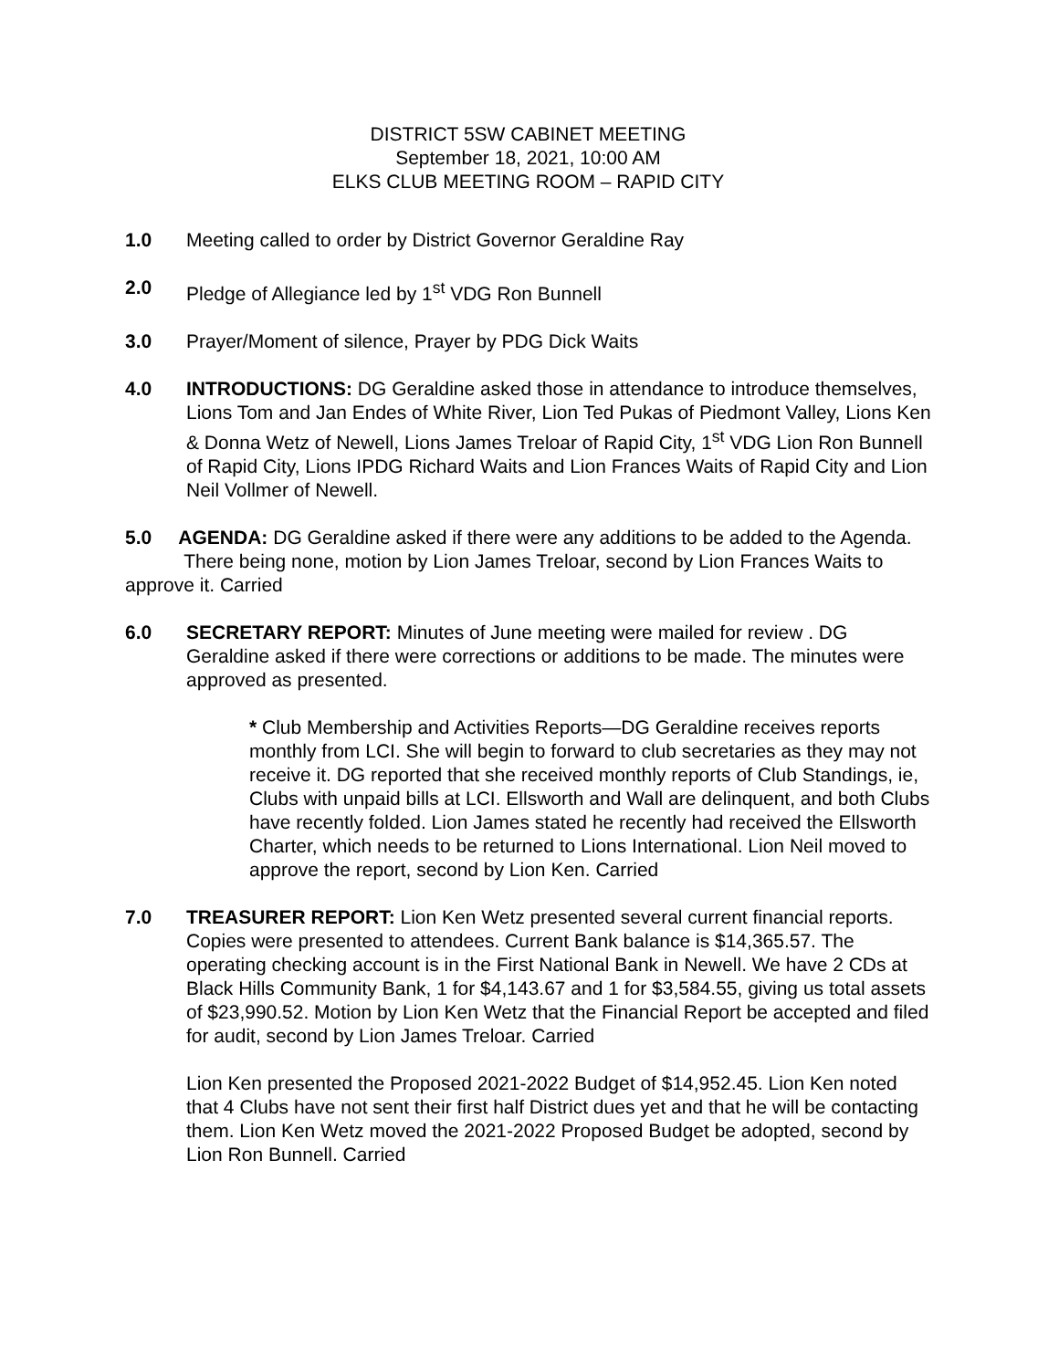DISTRICT 5SW CABINET MEETING
September 18, 2021, 10:00 AM
ELKS CLUB MEETING ROOM – RAPID CITY
1.0 Meeting called to order by District Governor Geraldine Ray
2.0 Pledge of Allegiance led by 1<sup>st</sup> VDG Ron Bunnell
3.0 Prayer/Moment of silence, Prayer by PDG Dick Waits
4.0 INTRODUCTIONS: DG Geraldine asked those in attendance to introduce themselves, Lions Tom and Jan Endes of White River, Lion Ted Pukas of Piedmont Valley, Lions Ken & Donna Wetz of Newell, Lions James Treloar of Rapid City, 1<sup>st</sup> VDG Lion Ron Bunnell of Rapid City, Lions IPDG Richard Waits and Lion Frances Waits of Rapid City and Lion Neil Vollmer of Newell.
5.0 AGENDA: DG Geraldine asked if there were any additions to be added to the Agenda.
There being none, motion by Lion James Treloar, second by Lion Frances Waits to approve it. Carried
6.0 SECRETARY REPORT: Minutes of June meeting were mailed for review . DG Geraldine asked if there were corrections or additions to be made. The minutes were approved as presented.
* Club Membership and Activities Reports—DG Geraldine receives reports monthly from LCI. She will begin to forward to club secretaries as they may not receive it. DG reported that she received monthly reports of Club Standings, ie, Clubs with unpaid bills at LCI. Ellsworth and Wall are delinquent, and both Clubs have recently folded. Lion James stated he recently had received the Ellsworth Charter, which needs to be returned to Lions International. Lion Neil moved to approve the report, second by Lion Ken. Carried
7.0 TREASURER REPORT: Lion Ken Wetz presented several current financial reports. Copies were presented to attendees. Current Bank balance is $14,365.57. The operating checking account is in the First National Bank in Newell. We have 2 CDs at Black Hills Community Bank, 1 for $4,143.67 and 1 for $3,584.55, giving us total assets of $23,990.52. Motion by Lion Ken Wetz that the Financial Report be accepted and filed for audit, second by Lion James Treloar. Carried
Lion Ken presented the Proposed 2021-2022 Budget of $14,952.45. Lion Ken noted that 4 Clubs have not sent their first half District dues yet and that he will be contacting them. Lion Ken Wetz moved the 2021-2022 Proposed Budget be adopted, second by Lion Ron Bunnell. Carried